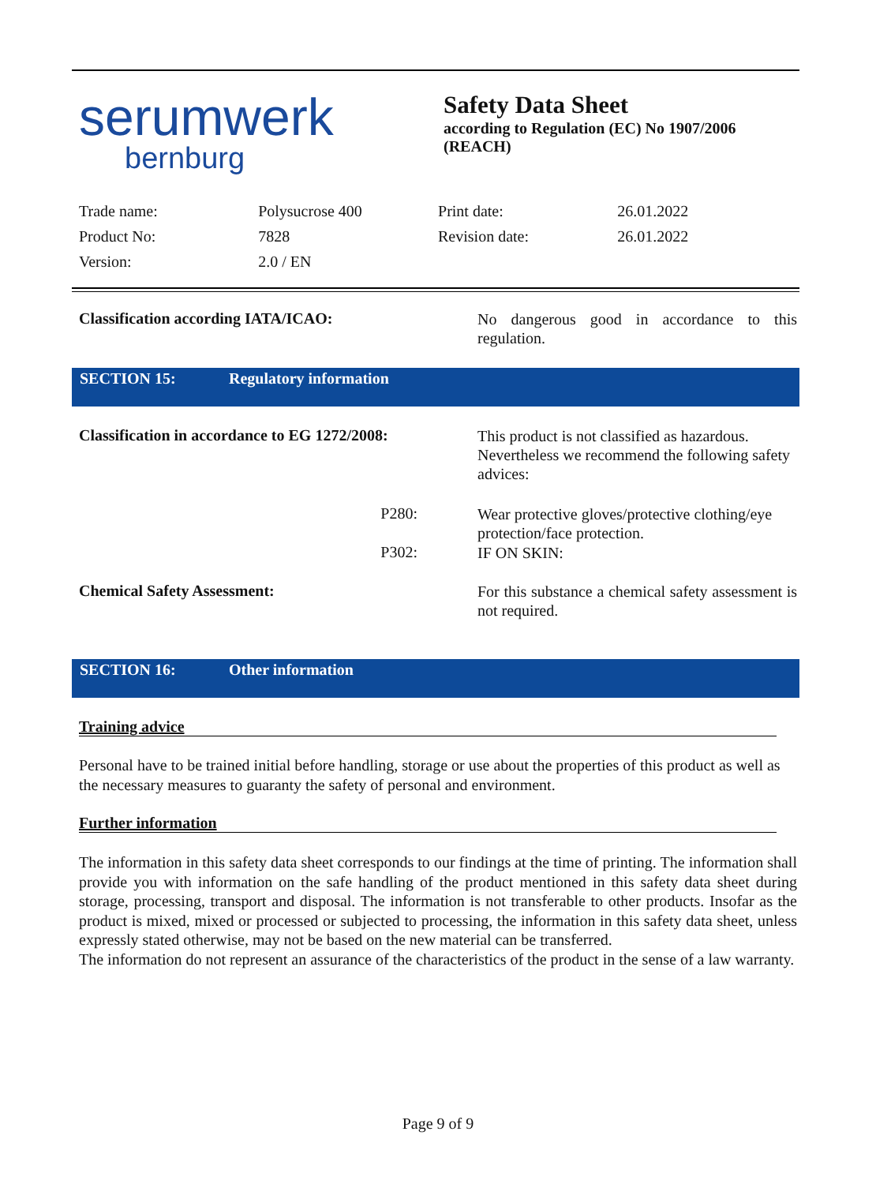serumwerk
bernburg
Safety Data Sheet
according to Regulation (EC) No 1907/2006
(REACH)
| Trade name: | Polysucrose 400 | Print date: | 26.01.2022 |
| Product No: | 7828 | Revision date: | 26.01.2022 |
| Version: | 2.0 / EN | | |
Classification according IATA/ICAO:
No dangerous good in accordance to this regulation.
SECTION 15: Regulatory information
Classification in accordance to EG 1272/2008:
This product is not classified as hazardous. Nevertheless we recommend the following safety advices:
P280:
Wear protective gloves/protective clothing/eye protection/face protection.
P302:
IF ON SKIN:
Chemical Safety Assessment:
For this substance a chemical safety assessment is not required.
SECTION 16: Other information
Training advice
Personal have to be trained initial before handling, storage or use about the properties of this product as well as the necessary measures to guaranty the safety of personal and environment.
Further information
The information in this safety data sheet corresponds to our findings at the time of printing. The information shall provide you with information on the safe handling of the product mentioned in this safety data sheet during storage, processing, transport and disposal. The information is not transferable to other products. Insofar as the product is mixed, mixed or processed or subjected to processing, the information in this safety data sheet, unless expressly stated otherwise, may not be based on the new material can be transferred.
The information do not represent an assurance of the characteristics of the product in the sense of a law warranty.
Page 9 of 9